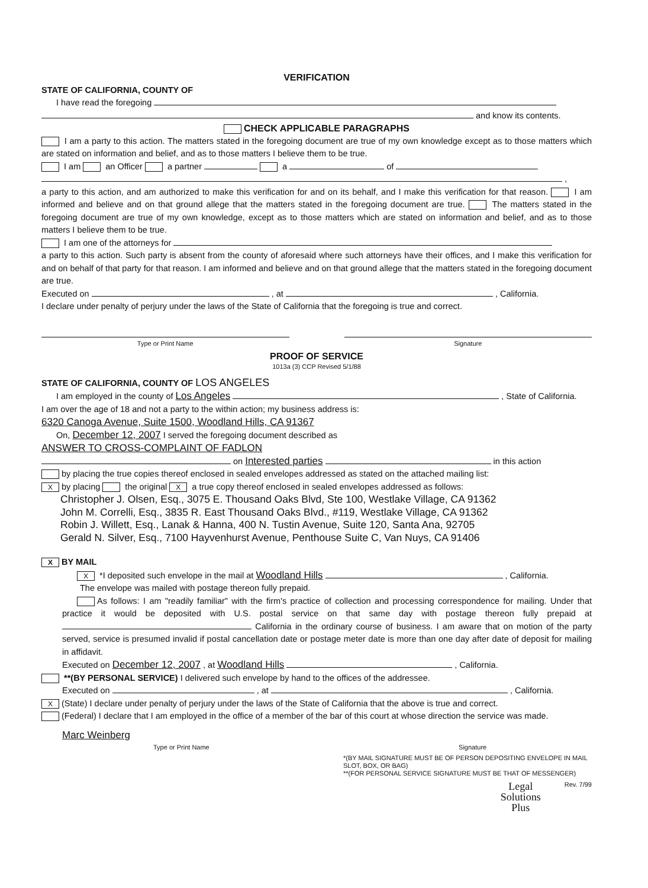VERIFICATION
STATE OF CALIFORNIA, COUNTY OF
I have read the foregoing
and know its contents.
CHECK APPLICABLE PARAGRAPHS
I am a party to this action. The matters stated in the foregoing document are true of my own knowledge except as to those matters which are stated on information and belief, and as to those matters I believe them to be true.
I am an Officer a partner a of
,
a party to this action, and am authorized to make this verification for and on its behalf, and I make this verification for that reason. I am informed and believe and on that ground allege that the matters stated in the foregoing document are true. The matters stated in the foregoing document are true of my own knowledge, except as to those matters which are stated on information and belief, and as to those matters I believe them to be true.
I am one of the attorneys for
a party to this action. Such party is absent from the county of aforesaid where such attorneys have their offices, and I make this verification for and on behalf of that party for that reason. I am informed and believe and on that ground allege that the matters stated in the foregoing document are true.
Executed on , at , California.
I declare under penalty of perjury under the laws of the State of California that the foregoing is true and correct.
Type or Print Name Signature
PROOF OF SERVICE
1013a (3) CCP Revised 5/1/88
STATE OF CALIFORNIA, COUNTY OF LOS ANGELES
I am employed in the county of Los Angeles , State of California.
I am over the age of 18 and not a party to the within action; my business address is:
6320 Canoga Avenue, Suite 1500, Woodland Hills, CA 91367
On, December 12, 2007 I served the foregoing document described as
ANSWER TO CROSS-COMPLAINT OF FADLON
on Interested parties in this action
by placing the true copies thereof enclosed in sealed envelopes addressed as stated on the attached mailing list:
Xby placing the original X a true copy thereof enclosed in sealed envelopes addressed as follows:
Christopher J. Olsen, Esq., 3075 E. Thousand Oaks Blvd, Ste 100, Westlake Village, CA 91362
John M. Correlli, Esq., 3835 R. East Thousand Oaks Blvd., #119, Westlake Village, CA 91362
Robin J. Willett, Esq., Lanak & Hanna, 400 N. Tustin Avenue, Suite 120, Santa Ana, 92705
Gerald N. Silver, Esq., 7100 Hayvenhurst Avenue, Penthouse Suite C, Van Nuys, CA 91406
X BY MAIL
X *I deposited such envelope in the mail at Woodland Hills , California.
The envelope was mailed with postage thereon fully prepaid.
As follows: I am "readily familiar" with the firm's practice of collection and processing correspondence for mailing. Under that practice it would be deposited with U.S. postal service on that same day with postage thereon fully prepaid at California in the ordinary course of business. I am aware that on motion of the party served, service is presumed invalid if postal cancellation date or postage meter date is more than one day after date of deposit for mailing in affidavit.
Executed on December 12, 2007 , at Woodland Hills , California.
**(BY PERSONAL SERVICE) I delivered such envelope by hand to the offices of the addressee.
Executed on , at , California.
X (State) I declare under penalty of perjury under the laws of the State of California that the above is true and correct.
(Federal) I declare that I am employed in the office of a member of the bar of this court at whose direction the service was made.
Marc Weinberg
Type or Print Name Signature
*(BY MAIL SIGNATURE MUST BE OF PERSON DEPOSITING ENVELOPE IN MAIL SLOT, BOX, OR BAG)
**(FOR PERSONAL SERVICE SIGNATURE MUST BE THAT OF MESSENGER)
Legal
Solutions
Plus Rev. 7/99